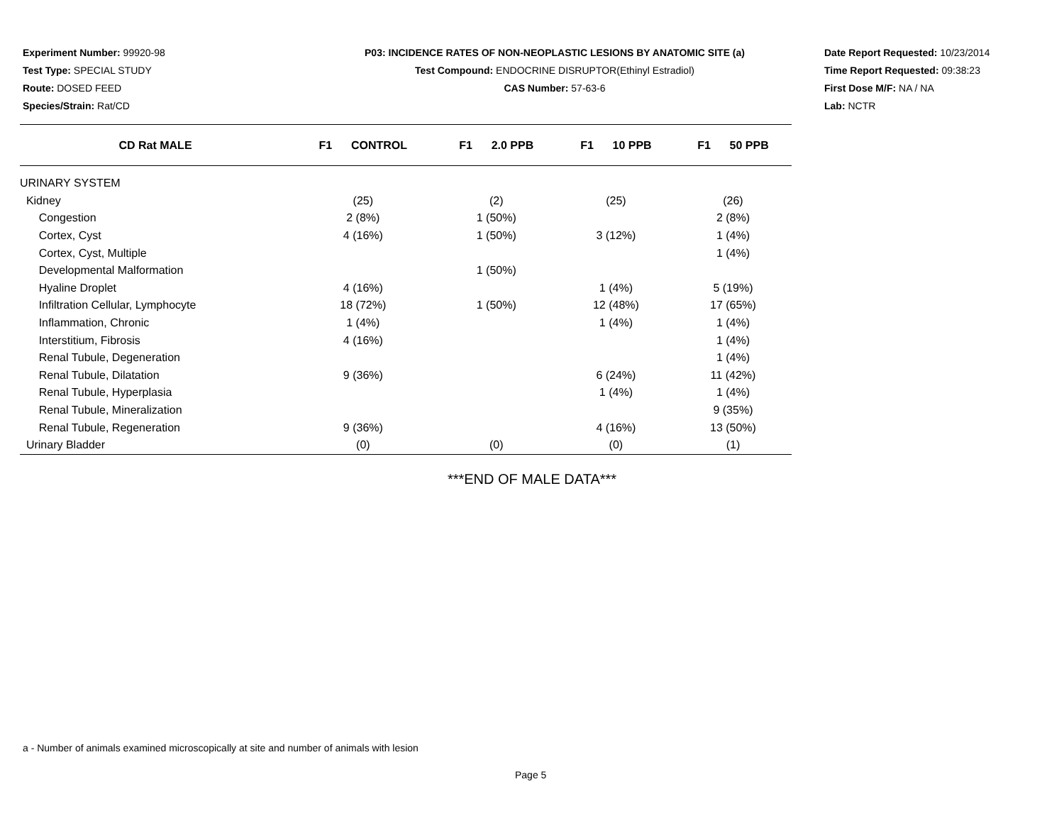Experiment Number: 99920-98
Test Type: SPECIAL STUDY
Route: DOSED FEED
Species/Strain: Rat/CD
P03: INCIDENCE RATES OF NON-NEOPLASTIC LESIONS BY ANATOMIC SITE (a)
Test Compound: ENDOCRINE DISRUPTOR(Ethinyl Estradiol)
CAS Number: 57-63-6
Date Report Requested: 10/23/2014
Time Report Requested: 09:38:23
First Dose M/F: NA / NA
Lab: NCTR
| CD Rat MALE | F1 CONTROL | F1 2.0 PPB | F1 10 PPB | F1 50 PPB |
| --- | --- | --- | --- | --- |
| URINARY SYSTEM | | | | |
| Kidney | (25) | (2) | (25) | (26) |
| Congestion | 2 (8%) | 1 (50%) | | 2 (8%) |
| Cortex, Cyst | 4 (16%) | 1 (50%) | 3 (12%) | 1 (4%) |
| Cortex, Cyst, Multiple | | | | 1 (4%) |
| Developmental Malformation | | 1 (50%) | | |
| Hyaline Droplet | 4 (16%) | | 1 (4%) | 5 (19%) |
| Infiltration Cellular, Lymphocyte | 18 (72%) | 1 (50%) | 12 (48%) | 17 (65%) |
| Inflammation, Chronic | 1 (4%) | | 1 (4%) | 1 (4%) |
| Interstitium, Fibrosis | 4 (16%) | | | 1 (4%) |
| Renal Tubule, Degeneration | | | | 1 (4%) |
| Renal Tubule, Dilatation | 9 (36%) | | 6 (24%) | 11 (42%) |
| Renal Tubule, Hyperplasia | | | 1 (4%) | 1 (4%) |
| Renal Tubule, Mineralization | | | | 9 (35%) |
| Renal Tubule, Regeneration | 9 (36%) | | 4 (16%) | 13 (50%) |
| Urinary Bladder | (0) | (0) | (0) | (1) |
***END OF MALE DATA***
a - Number of animals examined microscopically at site and number of animals with lesion
Page 5